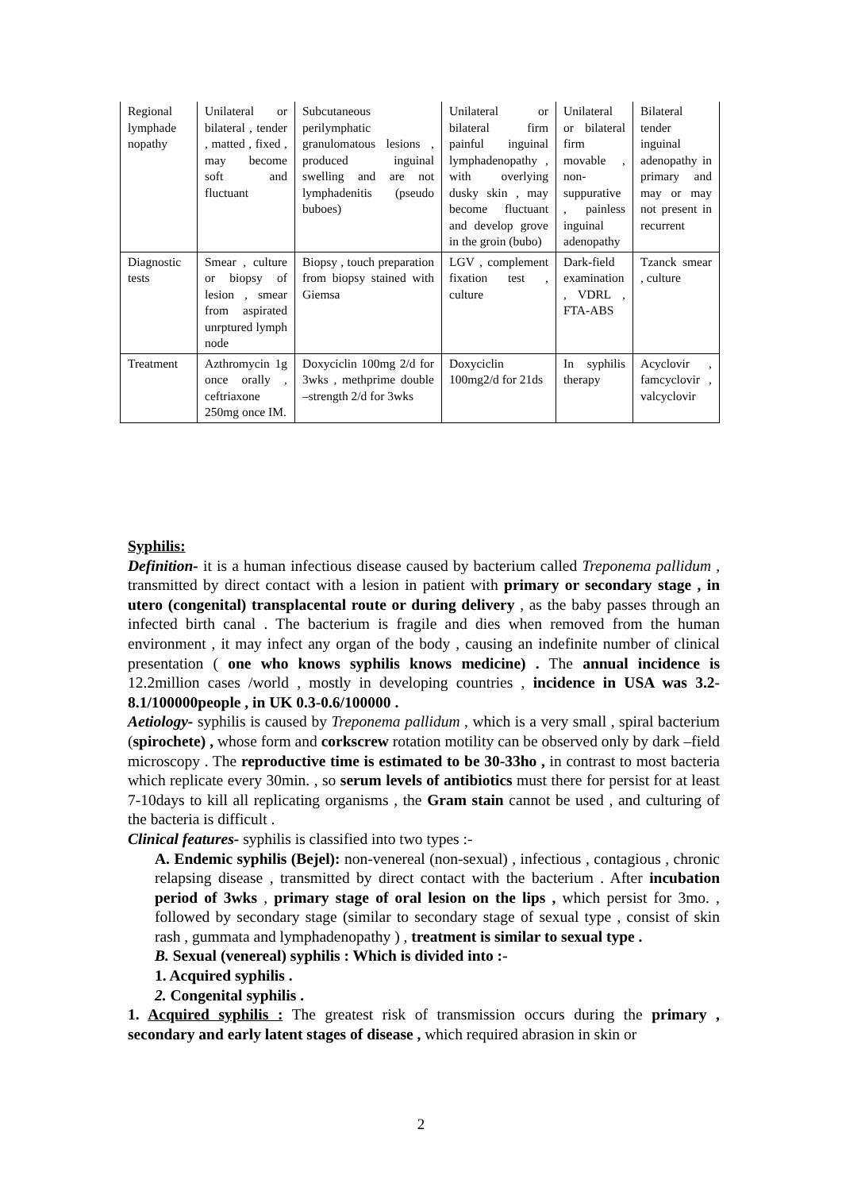| Regional lymphade nopathy | Unilateral or bilateral , tender , matted , fixed , may become soft and fluctuant | Subcutaneous perilymphatic granulomatous lesions , produced inguinal swelling and are not lymphadenitis (pseudo buboes) | Unilateral or bilateral firm painful inguinal lymphadenopathy , with overlying dusky skin , may become fluctuant and develop grove in the groin (bubo) | Unilateral or bilateral firm movable , non-suppurative , painless inguinal adenopathy | Bilateral tender inguinal adenopathy in primary and may or may not present in recurrent |
| Diagnostic tests | Smear , culture or biopsy of lesion , smear from aspirated unrptured lymph node | Biopsy , touch preparation from biopsy stained with Giemsa | LGV , complement fixation test , culture | Dark-field examination , VDRL , FTA-ABS | Tzanck smear , culture |
| Treatment | Azthromycin 1g once orally , ceftriaxone 250mg once IM. | Doxyciclin 100mg 2/d for 3wks , methprime double –strength 2/d for 3wks | Doxyciclin 100mg2/d for 21ds | In syphilis therapy | Acyclovir , famcyclovir , valcyclovir |
Syphilis:
Definition- it is a human infectious disease caused by bacterium called Treponema pallidum , transmitted by direct contact with a lesion in patient with primary or secondary stage , in utero (congenital) transplacental route or during delivery , as the baby passes through an infected birth canal . The bacterium is fragile and dies when removed from the human environment , it may infect any organ of the body , causing an indefinite number of clinical presentation ( one who knows syphilis knows medicine) . The annual incidence is 12.2million cases /world , mostly in developing countries , incidence in USA was 3.2-8.1/100000people , in UK 0.3-0.6/100000 .
Aetiology- syphilis is caused by Treponema pallidum , which is a very small , spiral bacterium (spirochete) , whose form and corkscrew rotation motility can be observed only by dark –field microscopy . The reproductive time is estimated to be 30-33ho , in contrast to most bacteria which replicate every 30min. , so serum levels of antibiotics must there for persist for at least 7-10days to kill all replicating organisms , the Gram stain cannot be used , and culturing of the bacteria is difficult .
Clinical features- syphilis is classified into two types :-
A. Endemic syphilis (Bejel): non-venereal (non-sexual) , infectious , contagious , chronic relapsing disease , transmitted by direct contact with the bacterium . After incubation period of 3wks , primary stage of oral lesion on the lips , which persist for 3mo. , followed by secondary stage (similar to secondary stage of sexual type , consist of skin rash , gummata and lymphadenopathy ) , treatment is similar to sexual type .
B. Sexual (venereal) syphilis : Which is divided into :-
1. Acquired syphilis .
2. Congenital syphilis .
1. Acquired syphilis : The greatest risk of transmission occurs during the primary , secondary and early latent stages of disease , which required abrasion in skin or
2